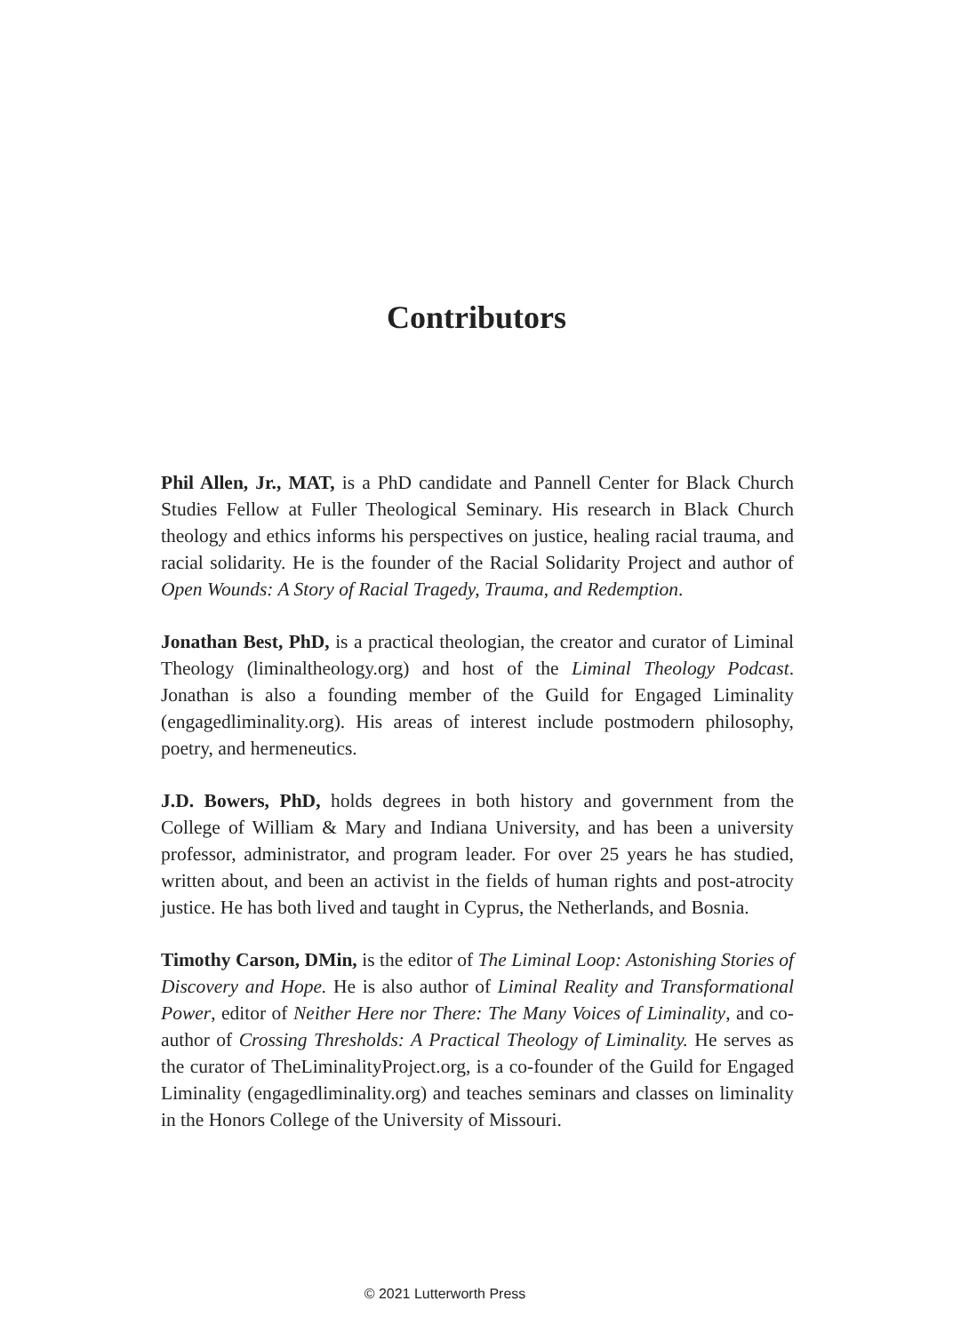Contributors
Phil Allen, Jr., MAT, is a PhD candidate and Pannell Center for Black Church Studies Fellow at Fuller Theological Seminary. His research in Black Church theology and ethics informs his perspectives on justice, healing racial trauma, and racial solidarity. He is the founder of the Racial Solidarity Project and author of Open Wounds: A Story of Racial Tragedy, Trauma, and Redemption.
Jonathan Best, PhD, is a practical theologian, the creator and curator of Liminal Theology (liminaltheology.org) and host of the Liminal Theology Podcast. Jonathan is also a founding member of the Guild for Engaged Liminality (engagedliminality.org). His areas of interest include postmodern philosophy, poetry, and hermeneutics.
J.D. Bowers, PhD, holds degrees in both history and government from the College of William & Mary and Indiana University, and has been a university professor, administrator, and program leader. For over 25 years he has studied, written about, and been an activist in the fields of human rights and post-atrocity justice. He has both lived and taught in Cyprus, the Netherlands, and Bosnia.
Timothy Carson, DMin, is the editor of The Liminal Loop: Astonishing Stories of Discovery and Hope. He is also author of Liminal Reality and Transformational Power, editor of Neither Here nor There: The Many Voices of Liminality, and co-author of Crossing Thresholds: A Practical Theology of Liminality. He serves as the curator of TheLiminalityProject.org, is a co-founder of the Guild for Engaged Liminality (engagedliminality.org) and teaches seminars and classes on liminality in the Honors College of the University of Missouri.
© 2021 Lutterworth Press